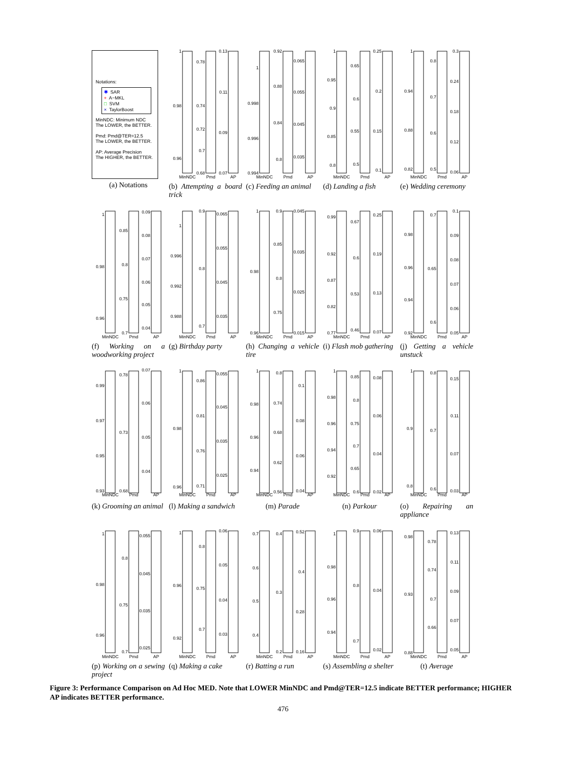Notations:
✱ SAR
+ A−MKL
□ SVM
× TaylorBoost
MinNDC: Minimum NDC
The LOWER, the BETTER.
Pmd: Pmd@TER=12.5
The LOWER, the BETTER.
AP: Average Precision
The HIGHER, the BETTER.
(a) Notations
1
0.98
0.96
0.78
0.74
0.72
0.7
0.68
0.13
0.11
0.09
0.07
MinNDC
Pmd
AP
(b) Attempting a board trick
1
0.998
0.996
0.994
0.92
0.88
0.84
0.8
0.065
0.055
0.045
0.035
MinNDC
Pmd
AP
(c) Feeding an animal
1
0.95
0.9
0.85
0.8
0.65
0.6
0.55
0.5
0.25
0.2
0.15
0.1
MinNDC
Pmd
AP
(d) Landing a fish
1
0.94
0.88
0.82
0.8
0.7
0.6
0.5
0.3
0.24
0.18
0.12
0.06
MinNDC
Pmd
AP
(e) Wedding ceremony
1
0.98
0.96
0.85
0.8
0.75
0.7
0.09
0.08
0.07
0.06
0.05
0.04
MinNDC
Pmd
AP
(f) Working on a woodworking project
1
0.996
0.992
0.988
0.9
0.8
0.7
0.065
0.055
0.045
0.035
MinNDC
Pmd
AP
(g) Birthday party
1
0.98
0.96
0.9
0.85
0.8
0.75
0.045
0.035
0.025
0.015
MinNDC
Pmd
AP
(h) Changing a vehicle tire
0.99
0.92
0.87
0.82
0.77
0.67
0.6
0.53
0.46
0.25
0.19
0.13
0.07
MinNDC
Pmd
AP
(i) Flash mob gathering
0.98
0.96
0.94
0.92
0.7
0.65
0.6
0.1
0.09
0.08
0.07
0.06
0.05
MinNDC
Pmd
AP
(j) Getting a vehicle unstuck
0.99
0.97
0.95
0.93
0.78
0.73
0.68
0.07
0.06
0.05
0.04
MinNDC
Pmd
AP
(k) Grooming an animal
1
0.98
0.96
0.86
0.81
0.76
0.71
0.055
0.045
0.035
0.025
MinNDC
Pmd
AP
(l) Making a sandwich
1
0.98
0.96
0.94
0.8
0.74
0.68
0.62
0.56
0.1
0.08
0.06
0.04
MinNDC
Pmd
AP
(m) Parade
1
0.98
0.96
0.94
0.92
0.85
0.8
0.75
0.7
0.65
0.6
0.08
0.06
0.04
0.02
MinNDC
Pmd
AP
(n) Parkour
1
0.9
0.8
0.8
0.7
0.6
0.15
0.11
0.07
0.03
MinNDC
Pmd
AP
(o) Repairing an appliance
1
0.98
0.96
0.8
0.75
0.7
0.055
0.045
0.035
0.025
MinNDC
Pmd
AP
(p) Working on a sewing project
1
0.96
0.92
0.8
0.75
0.7
0.06
0.05
0.04
0.03
MinNDC
Pmd
AP
(q) Making a cake
0.7
0.6
0.5
0.4
0.4
0.3
0.2
0.52
0.4
0.28
0.16
MinNDC
Pmd
AP
(r) Batting a run
1
0.98
0.96
0.94
0.9
0.8
0.7
0.06
0.04
0.02
MinNDC
Pmd
AP
(s) Assembling a shelter
0.98
0.93
0.88
0.78
0.74
0.7
0.66
0.13
0.11
0.09
0.07
0.05
MinNDC
Pmd
AP
(t) Average
Figure 3: Performance Comparison on Ad Hoc MED. Note that LOWER MinNDC and Pmd@TER=12.5 indicate BETTER performance; HIGHER AP indicates BETTER performance.
476